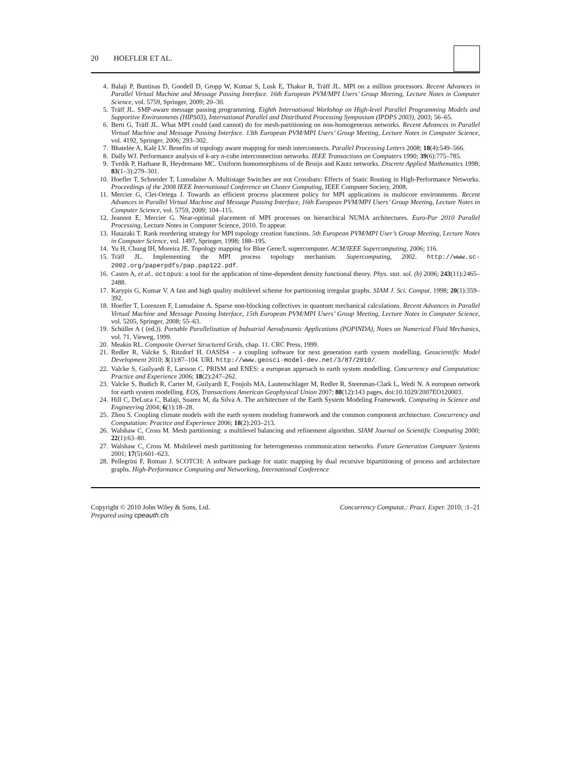20 HOEFLER ET AL.
4. Balaji P, Buntinas D, Goodell D, Gropp W, Kumar S, Lusk E, Thakur R, Träff JL. MPI on a million processors. Recent Advances in Parallel Virtual Machine and Message Passing Interface. 16th European PVM/MPI Users’ Group Meeting, Lecture Notes in Computer Science, vol. 5759, Springer, 2009; 20–30.
5. Träff JL. SMP-aware message passing programming. Eighth International Workshop on High-level Parallel Programming Models and Supportive Environments (HIPS03), International Parallel and Distributed Processing Symposium (IPDPS 2003), 2003; 56–65.
6. Berti G, Träff JL. What MPI could (and cannot) do for mesh-partitioning on non-homogeneous networks. Recent Advances in Parallel Virtual Machine and Message Passing Interface. 13th European PVM/MPI Users’ Group Meeting, Lecture Notes in Computer Science, vol. 4192, Springer, 2006; 293–302.
7. Bhatelée A, Kalé LV. Benefits of topology aware mapping for mesh interconnects. Parallel Processing Letters 2008; 18(4):549–566.
8. Dally WJ. Performance analysis of k-ary n-cube interconnection networks. IEEE Transactions on Computers 1990; 39(6):775–785.
9. Tvrdík P, Harbane R, Heydemann MC. Uniform homomorphisms of de Bruijn and Kautz networks. Discrete Applied Mathematics 1998; 83(1–3):279–301.
10. Hoefler T, Schneider T, Lumsdaine A. Multistage Switches are not Crossbars: Effects of Static Routing in High-Performance Networks. Proceedings of the 2008 IEEE International Conference on Cluster Computing, IEEE Computer Society, 2008.
11. Mercier G, Clet-Ortega J. Towards an efficient process placement policy for MPI applications in multicore environments. Recent Advances in Parallel Virtual Machine and Message Passing Interface, 16th European PVM/MPI Users’ Group Meeting, Lecture Notes in Computer Science, vol. 5759, 2009; 104–115.
12. Jeannot E, Mercier G. Near-optimal placement of MPI processes on hierarchical NUMA architectures. Euro-Par 2010 Parallel Processing, Lecture Notes in Computer Science, 2010. To appear.
13. Hatazaki T. Rank reordering strategy for MPI topology creation functions. 5th European PVM/MPI User’s Group Meeting, Lecture Notes in Computer Science, vol. 1497, Springer, 1998; 188–195.
14. Yu H, Chung IH, Moreira JE. Topology mapping for Blue Gene/L supercomputer. ACM/IEEE Supercomputing, 2006; 116.
15. Träff JL. Implementing the MPI process topology mechanism. Supercomputing, 2002. http://www.sc-2002.org/paperpdfs/pap.pap122.pdf.
16. Castro A, et al.. octopus: a tool for the application of time-dependent density functional theory. Phys. stat. sol. (b) 2006; 243(11):2465–2488.
17. Karypis G, Kumar V. A fast and high quality multilevel scheme for partitioning irregular graphs. SIAM J. Sci. Comput. 1998; 20(1):359–392.
18. Hoefler T, Lorenzen F, Lumsdaine A. Sparse non-blocking collectives in quantum mechanical calculations. Recent Advances in Parallel Virtual Machine and Message Passing Interface, 15th European PVM/MPI Users’ Group Meeting, Lecture Notes in Computer Science, vol. 5205, Springer, 2008; 55–63.
19. Schüller A ( (ed.)). Portable Parallelization of Indsutrial Aerodynamic Applications (POPINDA), Notes on Numerical Fluid Mechanics, vol. 71. Vieweg, 1999.
20. Meakin RL. Composite Overset Structured Grids, chap. 11. CRC Press, 1999.
21. Redler R, Valcke S, Ritzdorf H. OASIS4 – a coupling software for next generation earth system modelling. Geoscientific Model Development 2010; 3(1):87–104. URL http://www.geosci-model-dev.net/3/87/2010/.
22. Valcke S, Guilyardi E, Larsson C. PRISM and ENES: a european approach to earth system modelling. Concurrency and Computation: Practice and Experience 2006; 18(2):247–262.
23. Valcke S, Budich R, Carter M, Guilyardi E, Foujols MA, Lautenschlager M, Redler R, Steenman-Clark L, Wedi N. A european network for earth system modelling. EOS, Transactions American Geophysical Union 2007; 88(12):143 pages, doi:10.1029/2007EO120003.
24. Hill C, DeLuca C, Balaji, Suarez M, da Silva A. The architecture of the Earth System Modeling Framework. Computing in Science and Engineering 2004; 6(1):18–28.
25. Zhou S. Coupling climate models with the earth system modeling framework and the common component architecture. Concurrency and Computation: Practice and Experience 2006; 18(2):203–213.
26. Walshaw C, Cross M. Mesh partitioning: a multilevel balancing and refinement algorithm. SIAM Journal on Scientific Computing 2000; 22(1):63–80.
27. Walshaw C, Cross M. Multilevel mesh partitioning for heterogeneous communication networks. Future Generation Computer Systems 2001; 17(5):601–623.
28. Pellegrini F, Roman J. SCOTCH: A software package for static mapping by dual recursive bipartitioning of process and architecture graphs. High-Performance Computing and Networking, International Conference
Copyright © 2010 John Wiley & Sons, Ltd.
Prepared using cpeauth.cls
Concurrency Computat.: Pract. Exper. 2010; :1–21